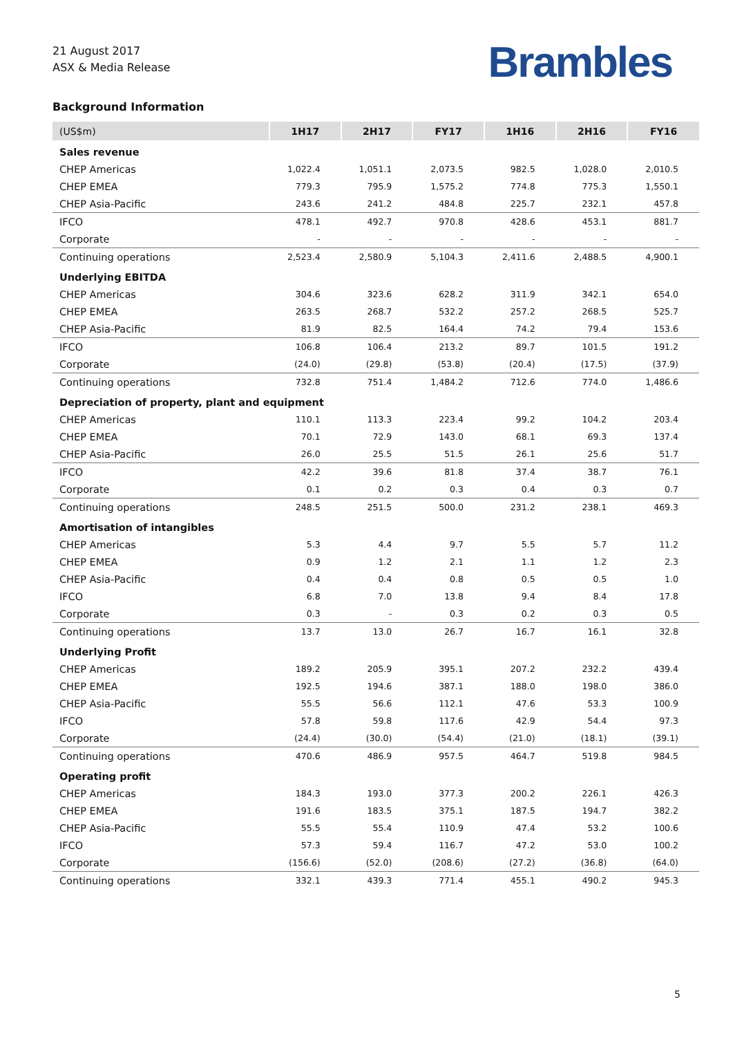21 August 2017
ASX & Media Release
Brambles
Background Information
| (US$m) | 1H17 | 2H17 | FY17 | 1H16 | 2H16 | FY16 |
| --- | --- | --- | --- | --- | --- | --- |
| Sales revenue | | | | | | |
| CHEP Americas | 1,022.4 | 1,051.1 | 2,073.5 | 982.5 | 1,028.0 | 2,010.5 |
| CHEP EMEA | 779.3 | 795.9 | 1,575.2 | 774.8 | 775.3 | 1,550.1 |
| CHEP Asia-Pacific | 243.6 | 241.2 | 484.8 | 225.7 | 232.1 | 457.8 |
| IFCO | 478.1 | 492.7 | 970.8 | 428.6 | 453.1 | 881.7 |
| Corporate | - | - | - | - | - | - |
| Continuing operations | 2,523.4 | 2,580.9 | 5,104.3 | 2,411.6 | 2,488.5 | 4,900.1 |
| Underlying EBITDA | | | | | | |
| CHEP Americas | 304.6 | 323.6 | 628.2 | 311.9 | 342.1 | 654.0 |
| CHEP EMEA | 263.5 | 268.7 | 532.2 | 257.2 | 268.5 | 525.7 |
| CHEP Asia-Pacific | 81.9 | 82.5 | 164.4 | 74.2 | 79.4 | 153.6 |
| IFCO | 106.8 | 106.4 | 213.2 | 89.7 | 101.5 | 191.2 |
| Corporate | (24.0) | (29.8) | (53.8) | (20.4) | (17.5) | (37.9) |
| Continuing operations | 732.8 | 751.4 | 1,484.2 | 712.6 | 774.0 | 1,486.6 |
| Depreciation of property, plant and equipment | | | | | | |
| CHEP Americas | 110.1 | 113.3 | 223.4 | 99.2 | 104.2 | 203.4 |
| CHEP EMEA | 70.1 | 72.9 | 143.0 | 68.1 | 69.3 | 137.4 |
| CHEP Asia-Pacific | 26.0 | 25.5 | 51.5 | 26.1 | 25.6 | 51.7 |
| IFCO | 42.2 | 39.6 | 81.8 | 37.4 | 38.7 | 76.1 |
| Corporate | 0.1 | 0.2 | 0.3 | 0.4 | 0.3 | 0.7 |
| Continuing operations | 248.5 | 251.5 | 500.0 | 231.2 | 238.1 | 469.3 |
| Amortisation of intangibles | | | | | | |
| CHEP Americas | 5.3 | 4.4 | 9.7 | 5.5 | 5.7 | 11.2 |
| CHEP EMEA | 0.9 | 1.2 | 2.1 | 1.1 | 1.2 | 2.3 |
| CHEP Asia-Pacific | 0.4 | 0.4 | 0.8 | 0.5 | 0.5 | 1.0 |
| IFCO | 6.8 | 7.0 | 13.8 | 9.4 | 8.4 | 17.8 |
| Corporate | 0.3 | - | 0.3 | 0.2 | 0.3 | 0.5 |
| Continuing operations | 13.7 | 13.0 | 26.7 | 16.7 | 16.1 | 32.8 |
| Underlying Profit | | | | | | |
| CHEP Americas | 189.2 | 205.9 | 395.1 | 207.2 | 232.2 | 439.4 |
| CHEP EMEA | 192.5 | 194.6 | 387.1 | 188.0 | 198.0 | 386.0 |
| CHEP Asia-Pacific | 55.5 | 56.6 | 112.1 | 47.6 | 53.3 | 100.9 |
| IFCO | 57.8 | 59.8 | 117.6 | 42.9 | 54.4 | 97.3 |
| Corporate | (24.4) | (30.0) | (54.4) | (21.0) | (18.1) | (39.1) |
| Continuing operations | 470.6 | 486.9 | 957.5 | 464.7 | 519.8 | 984.5 |
| Operating profit | | | | | | |
| CHEP Americas | 184.3 | 193.0 | 377.3 | 200.2 | 226.1 | 426.3 |
| CHEP EMEA | 191.6 | 183.5 | 375.1 | 187.5 | 194.7 | 382.2 |
| CHEP Asia-Pacific | 55.5 | 55.4 | 110.9 | 47.4 | 53.2 | 100.6 |
| IFCO | 57.3 | 59.4 | 116.7 | 47.2 | 53.0 | 100.2 |
| Corporate | (156.6) | (52.0) | (208.6) | (27.2) | (36.8) | (64.0) |
| Continuing operations | 332.1 | 439.3 | 771.4 | 455.1 | 490.2 | 945.3 |
5